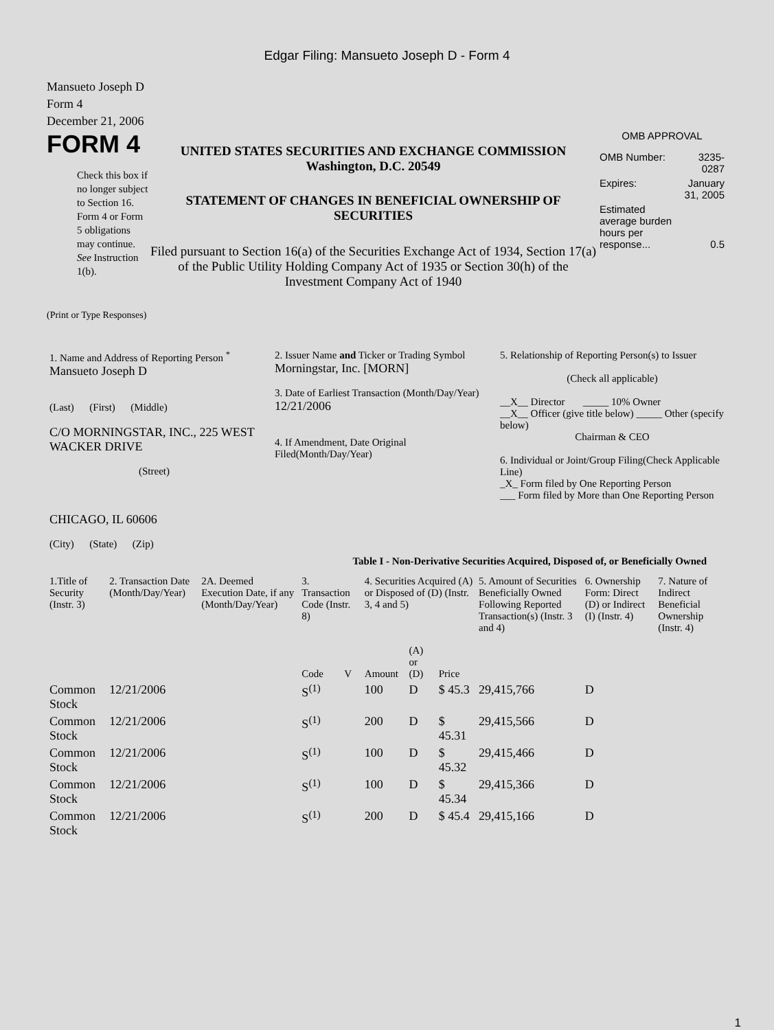Edgar Filing: Mansueto Joseph D - Form 4
Mansueto Joseph D
Form 4
December 21, 2006
FORM 4
Check this box if no longer subject to Section 16. Form 4 or Form 5 obligations may continue. See Instruction 1(b).
UNITED STATES SECURITIES AND EXCHANGE COMMISSION
Washington, D.C. 20549
STATEMENT OF CHANGES IN BENEFICIAL OWNERSHIP OF SECURITIES
Filed pursuant to Section 16(a) of the Securities Exchange Act of 1934, Section 17(a) of the Public Utility Holding Company Act of 1935 or Section 30(h) of the Investment Company Act of 1940
OMB APPROVAL
| OMB Number: | 3235-0287 |
| Expires: | January 31, 2005 |
| Estimated average burden hours per response... | 0.5 |
(Print or Type Responses)
| 1. Name and Address of Reporting Person <sup>*</sup> Mansueto Joseph D (Last) (First) (Middle) C/O MORNINGSTAR, INC., 225 WEST WACKER DRIVE (Street) CHICAGO, IL 60606 (City) (State) (Zip) | 2. Issuer Name and Ticker or Trading Symbol Morningstar, Inc. [MORN] 3. Date of Earliest Transaction (Month/Day/Year) 12/21/2006 4. If Amendment, Date Original Filed(Month/Day/Year) | 5. Relationship of Reporting Person(s) to Issuer (Check all applicable) __X__ Director _____ 10% Owner __X__ Officer (give title below) _____ Other (specify below) Chairman & CEO 6. Individual or Joint/Group Filing(Check Applicable Line) _X_ Form filed by One Reporting Person ___ Form filed by More than One Reporting Person |
Table I - Non-Derivative Securities Acquired, Disposed of, or Beneficially Owned
| 1.Title of Security (Instr. 3) | 2. Transaction Date (Month/Day/Year) | 2A. Deemed Execution Date, if any (Month/Day/Year) | 3. Transaction Code (Instr. 8) | | 4. Securities Acquired (A) or Disposed of (D) (Instr. 3, 4 and 5) | | | 5. Amount of Securities Beneficially Owned Following Reported Transaction(s) (Instr. 3 and 4) | 6. Ownership Form: Direct (D) or Indirect (I) (Instr. 4) | 7. Nature of Indirect Beneficial Ownership (Instr. 4) |
| --- | --- | --- | --- | --- | --- | --- | --- | --- | --- | --- |
| | | | Code | V | Amount | (A) or (D) | Price | | | |
| Common Stock | 12/21/2006 | | S<sup>(1)</sup> | | 100 | D | $ 45.3 | 29,415,766 | D | |
| Common Stock | 12/21/2006 | | S<sup>(1)</sup> | | 200 | D | $ 45.31 | 29,415,566 | D | |
| Common Stock | 12/21/2006 | | S<sup>(1)</sup> | | 100 | D | $ 45.32 | 29,415,466 | D | |
| Common Stock | 12/21/2006 | | S<sup>(1)</sup> | | 100 | D | $ 45.34 | 29,415,366 | D | |
| Common Stock | 12/21/2006 | | S<sup>(1)</sup> | | 200 | D | $ 45.4 | 29,415,166 | D | |
1